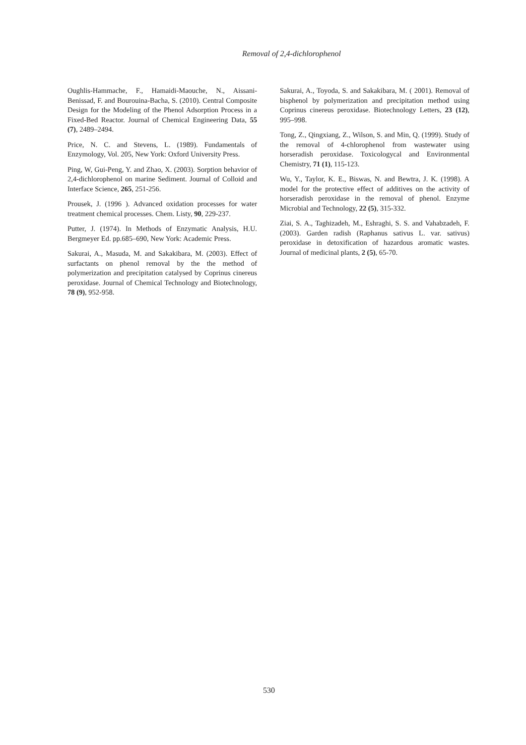Removal of 2,4-dichlorophenol
Oughlis-Hammache, F., Hamaidi-Maouche, N., Aissani-Benissad, F. and Bourouina-Bacha, S. (2010). Central Composite Design for the Modeling of the Phenol Adsorption Process in a Fixed-Bed Reactor. Journal of Chemical Engineering Data, 55 (7), 2489–2494.
Price, N. C. and Stevens, L. (1989). Fundamentals of Enzymology, Vol. 205, New York: Oxford University Press.
Ping, W, Gui-Peng, Y. and Zhao, X. (2003). Sorption behavior of 2,4-dichlorophenol on marine Sediment. Journal of Colloid and Interface Science, 265, 251-256.
Prousek, J. (1996 ). Advanced oxidation processes for water treatment chemical processes. Chem. Listy, 90, 229-237.
Putter, J. (1974). In Methods of Enzymatic Analysis, H.U. Bergmeyer Ed. pp.685–690, New York: Academic Press.
Sakurai, A., Masuda, M. and Sakakibara, M. (2003). Effect of surfactants on phenol removal by the the method of polymerization and precipitation catalysed by Coprinus cinereus peroxidase. Journal of Chemical Technology and Biotechnology, 78 (9), 952-958.
Sakurai, A., Toyoda, S. and Sakakibara, M. ( 2001). Removal of bisphenol by polymerization and precipitation method using Coprinus cinereus peroxidase. Biotechnology Letters, 23 (12), 995–998.
Tong, Z., Qingxiang, Z., Wilson, S. and Min, Q. (1999). Study of the removal of 4-chlorophenol from wastewater using horseradish peroxidase. Toxicologycal and Environmental Chemistry, 71 (1), 115-123.
Wu, Y., Taylor, K. E., Biswas, N. and Bewtra, J. K. (1998). A model for the protective effect of additives on the activity of horseradish peroxidase in the removal of phenol. Enzyme Microbial and Technology, 22 (5), 315-332.
Ziai, S. A., Taghizadeh, M., Eshraghi, S. S. and Vahabzadeh, F. (2003). Garden radish (Raphanus sativus L. var. sativus) peroxidase in detoxification of hazardous aromatic wastes. Journal of medicinal plants, 2 (5), 65-70.
530